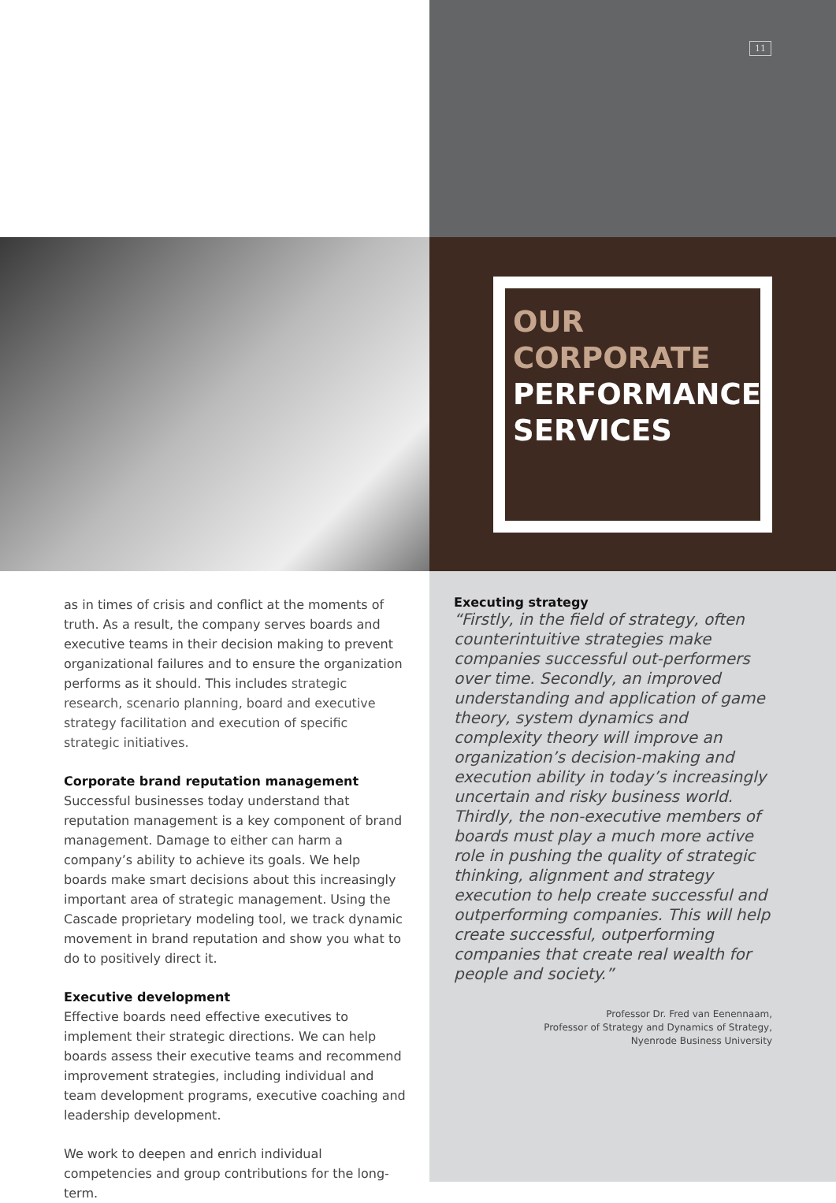11
OUR
CORPORATE
PERFORMANCE
SERVICES
as in times of crisis and conflict at the moments of truth. As a result, the company serves boards and executive teams in their decision making to prevent organizational failures and to ensure the organization performs as it should. This includes strategic research, scenario planning, board and executive strategy facilitation and execution of specific strategic initiatives.
Corporate brand reputation management
Successful businesses today understand that reputation management is a key component of brand management. Damage to either can harm a company’s ability to achieve its goals. We help boards make smart decisions about this increasingly important area of strategic management. Using the Cascade proprietary modeling tool, we track dynamic movement in brand reputation and show you what to do to positively direct it.
Executive development
Effective boards need effective executives to implement their strategic directions. We can help boards assess their executive teams and recommend improvement strategies, including individual and team development programs, executive coaching and leadership development.
We work to deepen and enrich individual competencies and group contributions for the long-term.
Executing strategy
“Firstly, in the field of strategy, often counterintuitive strategies make companies successful out-performers over time. Secondly, an improved understanding and application of game theory, system dynamics and complexity theory will improve an organization’s decision-making and execution ability in today’s increasingly uncertain and risky business world. Thirdly, the non-executive members of boards must play a much more active role in pushing the quality of strategic thinking, alignment and strategy execution to help create successful and outperforming companies. This will help create successful, outperforming companies that create real wealth for people and society.”
Professor Dr. Fred van Eenennaam,
Professor of Strategy and Dynamics of Strategy,
Nyenrode Business University